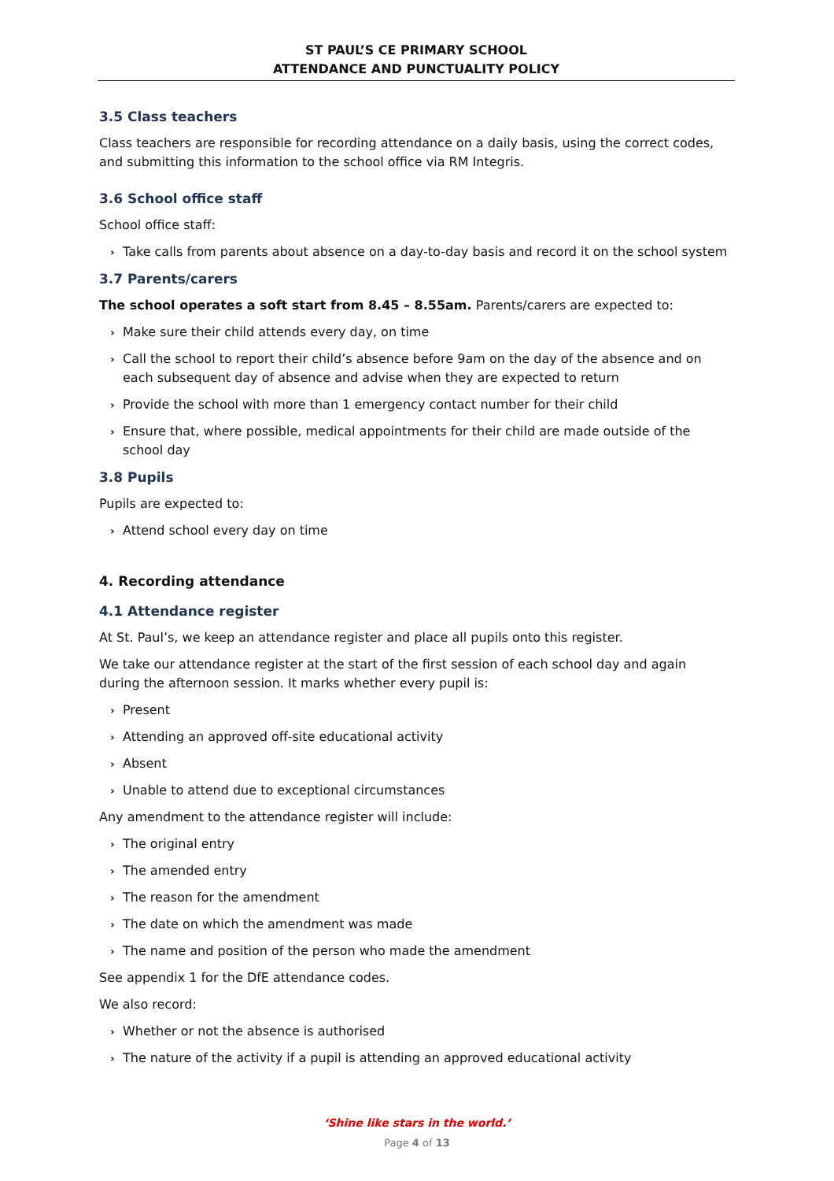ST PAUL’S CE PRIMARY SCHOOL
ATTENDANCE AND PUNCTUALITY POLICY
3.5 Class teachers
Class teachers are responsible for recording attendance on a daily basis, using the correct codes, and submitting this information to the school office via RM Integris.
3.6 School office staff
School office staff:
› Take calls from parents about absence on a day-to-day basis and record it on the school system
3.7 Parents/carers
The school operates a soft start from 8.45 – 8.55am. Parents/carers are expected to:
› Make sure their child attends every day, on time
› Call the school to report their child’s absence before 9am on the day of the absence and on each subsequent day of absence and advise when they are expected to return
› Provide the school with more than 1 emergency contact number for their child
› Ensure that, where possible, medical appointments for their child are made outside of the school day
3.8 Pupils
Pupils are expected to:
› Attend school every day on time
4. Recording attendance
4.1 Attendance register
At St. Paul’s, we keep an attendance register and place all pupils onto this register.
We take our attendance register at the start of the first session of each school day and again during the afternoon session. It marks whether every pupil is:
› Present
› Attending an approved off-site educational activity
› Absent
› Unable to attend due to exceptional circumstances
Any amendment to the attendance register will include:
› The original entry
› The amended entry
› The reason for the amendment
› The date on which the amendment was made
› The name and position of the person who made the amendment
See appendix 1 for the DfE attendance codes.
We also record:
› Whether or not the absence is authorised
› The nature of the activity if a pupil is attending an approved educational activity
‘Shine like stars in the world.’
Page 4 of 13